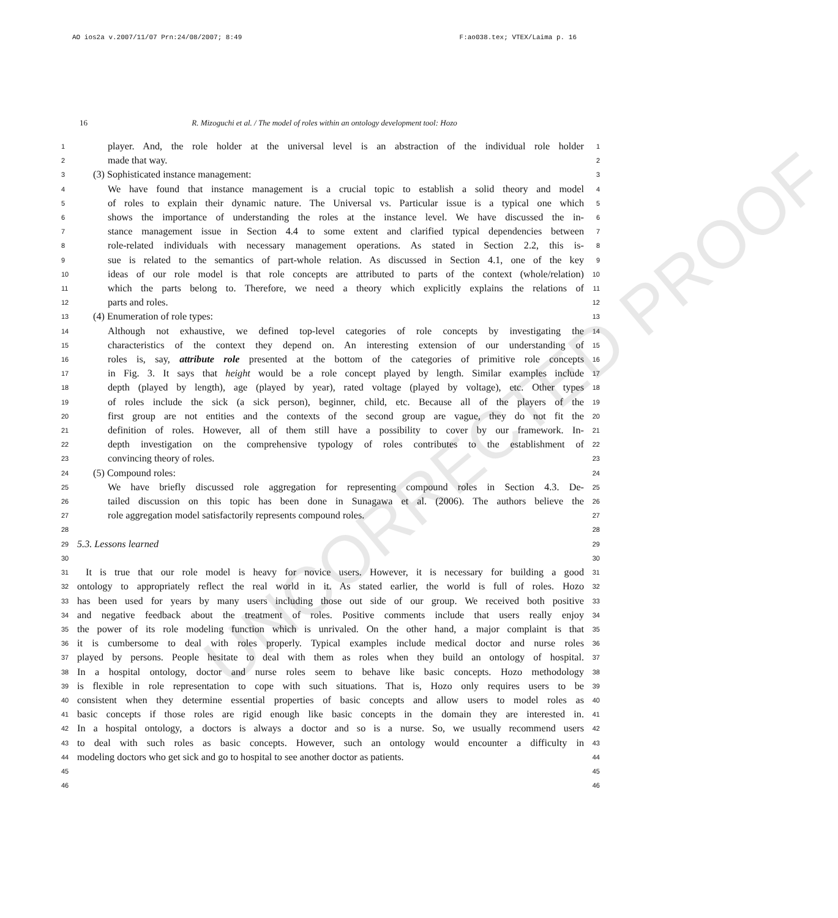AO ios2a v.2007/11/07 Prn:24/08/2007; 8:49 F:ao038.tex; VTEX/Laima p. 16
16
R. Mizoguchi et al. / The model of roles within an ontology development tool: Hozo
UNCORRECTED PROOF
1 player. And, the role holder at the universal level is an abstraction of the individual role holder 1
2 made that way. 2
3 (3) Sophisticated instance management: 3
4 We have found that instance management is a crucial topic to establish a solid theory and model 4
5 of roles to explain their dynamic nature. The Universal vs. Particular issue is a typical one which 5
6 shows the importance of understanding the roles at the instance level. We have discussed the in- 6
7 stance management issue in Section 4.4 to some extent and clarified typical dependencies between 7
8 role-related individuals with necessary management operations. As stated in Section 2.2, this is- 8
9 sue is related to the semantics of part-whole relation. As discussed in Section 4.1, one of the key 9
10 ideas of our role model is that role concepts are attributed to parts of the context (whole/relation) 10
11 which the parts belong to. Therefore, we need a theory which explicitly explains the relations of 11
12 parts and roles. 12
13 (4) Enumeration of role types: 13
14 Although not exhaustive, we defined top-level categories of role concepts by investigating the 14
15 characteristics of the context they depend on. An interesting extension of our understanding of 15
16 roles is, say, attribute role presented at the bottom of the categories of primitive role concepts 16
17 in Fig. 3. It says that height would be a role concept played by length. Similar examples include 17
18 depth (played by length), age (played by year), rated voltage (played by voltage), etc. Other types 18
19 of roles include the sick (a sick person), beginner, child, etc. Because all of the players of the 19
20 first group are not entities and the contexts of the second group are vague, they do not fit the 20
21 definition of roles. However, all of them still have a possibility to cover by our framework. In- 21
22 depth investigation on the comprehensive typology of roles contributes to the establishment of 22
23 convincing theory of roles. 23
24 (5) Compound roles: 24
25 We have briefly discussed role aggregation for representing compound roles in Section 4.3. De- 25
26 tailed discussion on this topic has been done in Sunagawa et al. (2006). The authors believe the 26
27 role aggregation model satisfactorily represents compound roles. 27
28 28
29 5.3. Lessons learned 29
30 30
31 It is true that our role model is heavy for novice users. However, it is necessary for building a good 31
32 ontology to appropriately reflect the real world in it. As stated earlier, the world is full of roles. Hozo 32
33 has been used for years by many users including those out side of our group. We received both positive 33
34 and negative feedback about the treatment of roles. Positive comments include that users really enjoy 34
35 the power of its role modeling function which is unrivaled. On the other hand, a major complaint is that 35
36 it is cumbersome to deal with roles properly. Typical examples include medical doctor and nurse roles 36
37 played by persons. People hesitate to deal with them as roles when they build an ontology of hospital. 37
38 In a hospital ontology, doctor and nurse roles seem to behave like basic concepts. Hozo methodology 38
39 is flexible in role representation to cope with such situations. That is, Hozo only requires users to be 39
40 consistent when they determine essential properties of basic concepts and allow users to model roles as 40
41 basic concepts if those roles are rigid enough like basic concepts in the domain they are interested in. 41
42 In a hospital ontology, a doctors is always a doctor and so is a nurse. So, we usually recommend users 42
43 to deal with such roles as basic concepts. However, such an ontology would encounter a difficulty in 43
44 modeling doctors who get sick and go to hospital to see another doctor as patients. 44
45 45
46 46